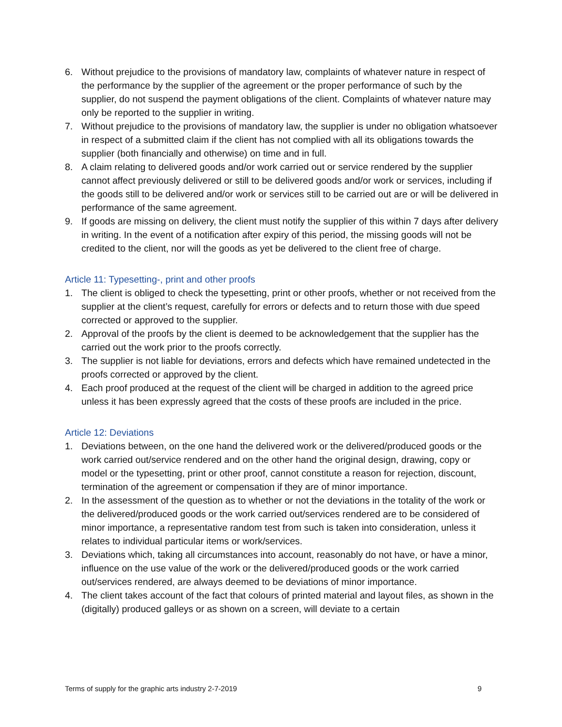6. Without prejudice to the provisions of mandatory law, complaints of whatever nature in respect of the performance by the supplier of the agreement or the proper performance of such by the supplier, do not suspend the payment obligations of the client. Complaints of whatever nature may only be reported to the supplier in writing.
7. Without prejudice to the provisions of mandatory law, the supplier is under no obligation whatsoever in respect of a submitted claim if the client has not complied with all its obligations towards the supplier (both financially and otherwise) on time and in full.
8. A claim relating to delivered goods and/or work carried out or service rendered by the supplier cannot affect previously delivered or still to be delivered goods and/or work or services, including if the goods still to be delivered and/or work or services still to be carried out are or will be delivered in performance of the same agreement.
9. If goods are missing on delivery, the client must notify the supplier of this within 7 days after delivery in writing. In the event of a notification after expiry of this period, the missing goods will not be credited to the client, nor will the goods as yet be delivered to the client free of charge.
Article 11: Typesetting-, print and other proofs
1. The client is obliged to check the typesetting, print or other proofs, whether or not received from the supplier at the client’s request, carefully for errors or defects and to return those with due speed corrected or approved to the supplier.
2. Approval of the proofs by the client is deemed to be acknowledgement that the supplier has the carried out the work prior to the proofs correctly.
3. The supplier is not liable for deviations, errors and defects which have remained undetected in the proofs corrected or approved by the client.
4. Each proof produced at the request of the client will be charged in addition to the agreed price unless it has been expressly agreed that the costs of these proofs are included in the price.
Article 12: Deviations
1. Deviations between, on the one hand the delivered work or the delivered/produced goods or the work carried out/service rendered and on the other hand the original design, drawing, copy or model or the typesetting, print or other proof, cannot constitute a reason for rejection, discount, termination of the agreement or compensation if they are of minor importance.
2. In the assessment of the question as to whether or not the deviations in the totality of the work or the delivered/produced goods or the work carried out/services rendered are to be considered of minor importance, a representative random test from such is taken into consideration, unless it relates to individual particular items or work/services.
3. Deviations which, taking all circumstances into account, reasonably do not have, or have a minor, influence on the use value of the work or the delivered/produced goods or the work carried out/services rendered, are always deemed to be deviations of minor importance.
4. The client takes account of the fact that colours of printed material and layout files, as shown in the (digitally) produced galleys or as shown on a screen, will deviate to a certain
Terms of supply for the graphic arts industry 2-7-2019 9